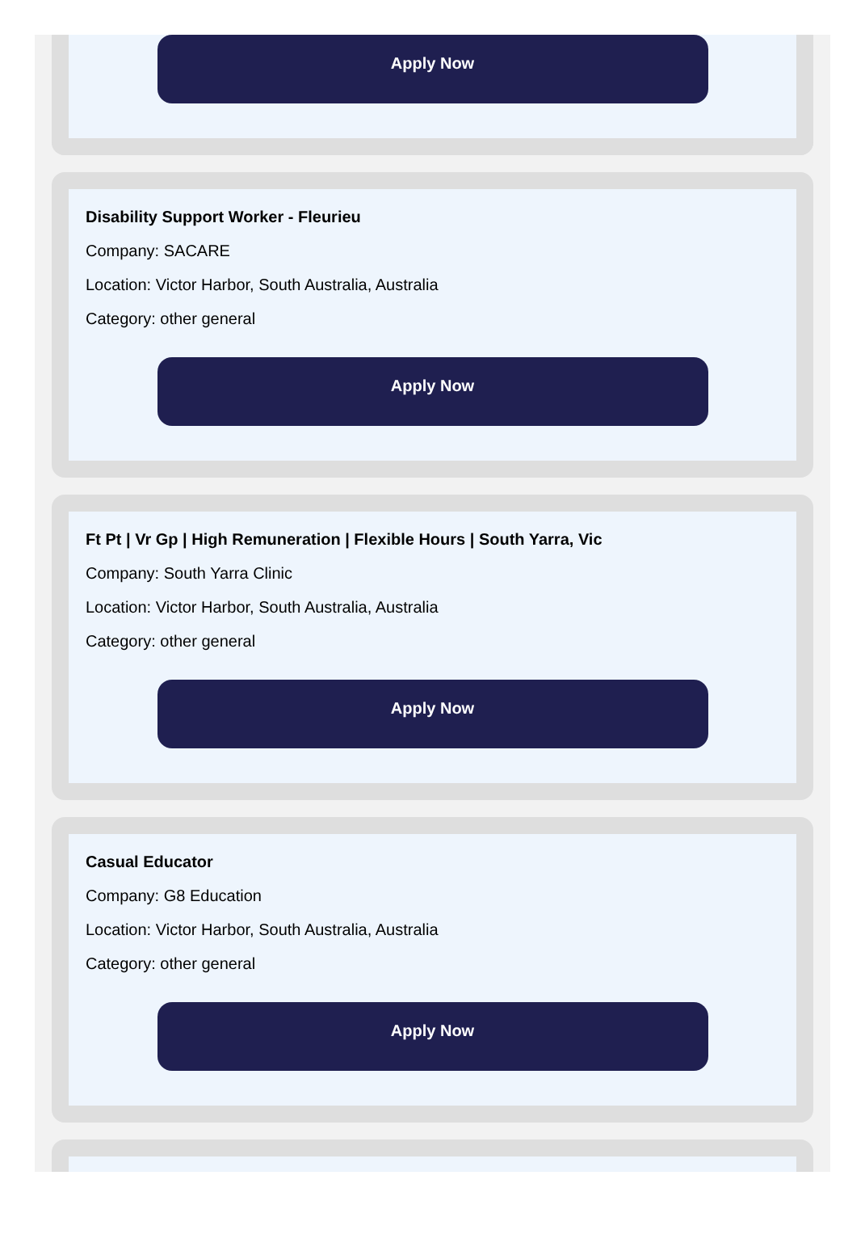Apply Now
Disability Support Worker - Fleurieu
Company: SACARE
Location: Victor Harbor, South Australia, Australia
Category: other general
Apply Now
Ft Pt | Vr Gp | High Remuneration | Flexible Hours | South Yarra, Vic
Company: South Yarra Clinic
Location: Victor Harbor, South Australia, Australia
Category: other general
Apply Now
Casual Educator
Company: G8 Education
Location: Victor Harbor, South Australia, Australia
Category: other general
Apply Now